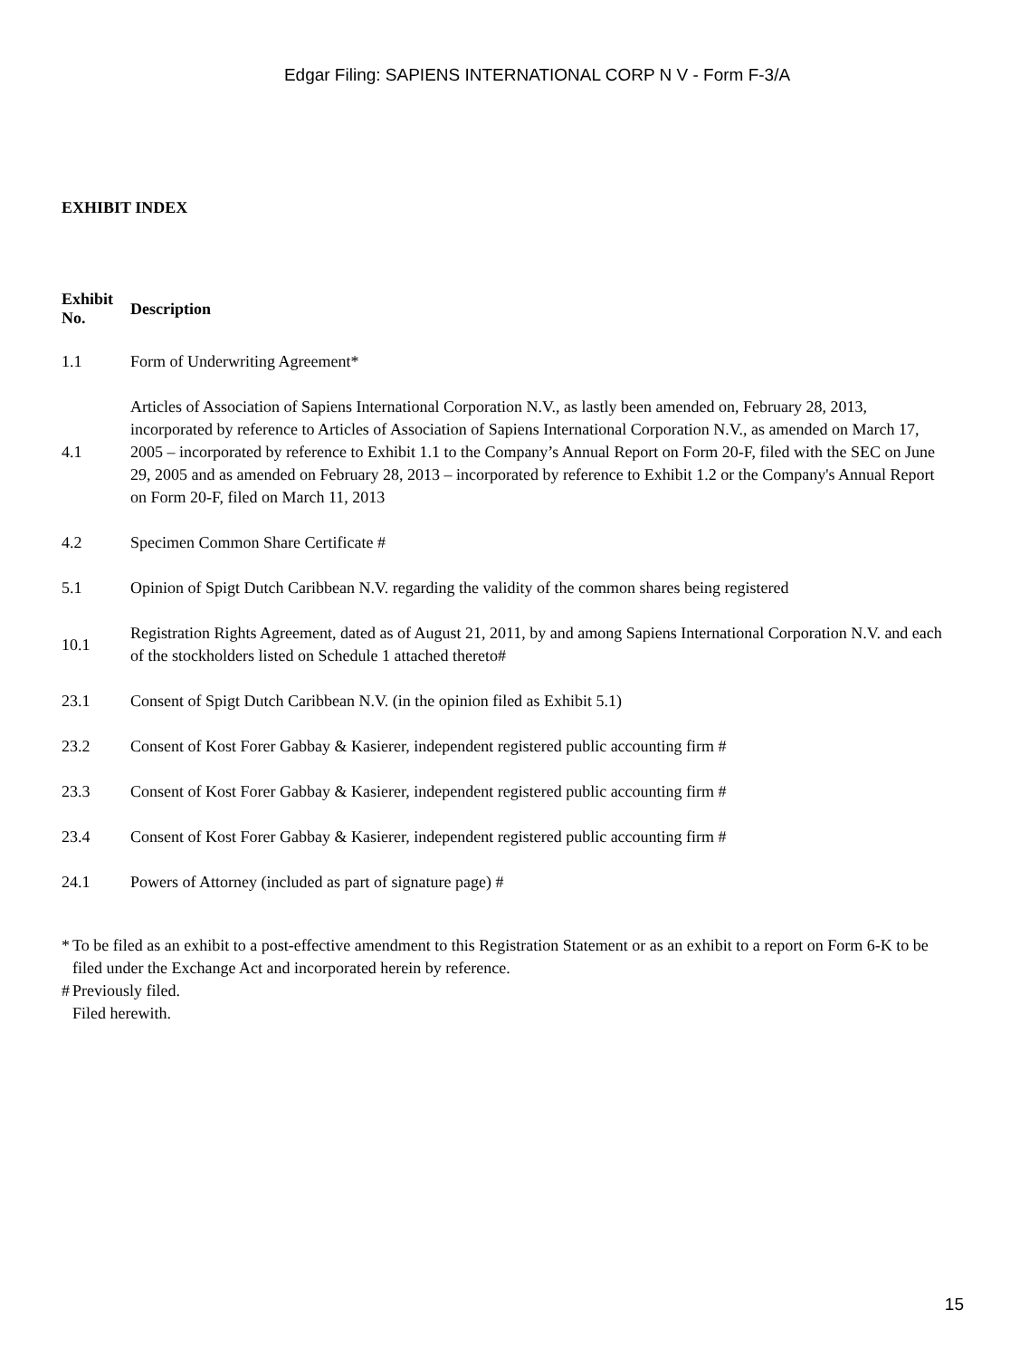Edgar Filing: SAPIENS INTERNATIONAL CORP N V - Form F-3/A
EXHIBIT INDEX
| Exhibit No. | Description |
| --- | --- |
| 1.1 | Form of Underwriting Agreement* |
| 4.1 | Articles of Association of Sapiens International Corporation N.V., as lastly been amended on, February 28, 2013, incorporated by reference to Articles of Association of Sapiens International Corporation N.V., as amended on March 17, 2005 – incorporated by reference to Exhibit 1.1 to the Company’s Annual Report on Form 20-F, filed with the SEC on June 29, 2005 and as amended on February 28, 2013 – incorporated by reference to Exhibit 1.2 or the Company's Annual Report on Form 20-F, filed on March 11, 2013 |
| 4.2 | Specimen Common Share Certificate # |
| 5.1 | Opinion of Spigt Dutch Caribbean N.V. regarding the validity of the common shares being registered |
| 10.1 | Registration Rights Agreement, dated as of August 21, 2011, by and among Sapiens International Corporation N.V. and each of the stockholders listed on Schedule 1 attached thereto# |
| 23.1 | Consent of Spigt Dutch Caribbean N.V. (in the opinion filed as Exhibit 5.1) |
| 23.2 | Consent of Kost Forer Gabbay & Kasierer, independent registered public accounting firm # |
| 23.3 | Consent of Kost Forer Gabbay & Kasierer, independent registered public accounting firm # |
| 23.4 | Consent of Kost Forer Gabbay & Kasierer, independent registered public accounting firm # |
| 24.1 | Powers of Attorney (included as part of signature page) # |
* To be filed as an exhibit to a post-effective amendment to this Registration Statement or as an exhibit to a report on Form 6-K to be filed under the Exchange Act and incorporated herein by reference.
# Previously filed.
Filed herewith.
15